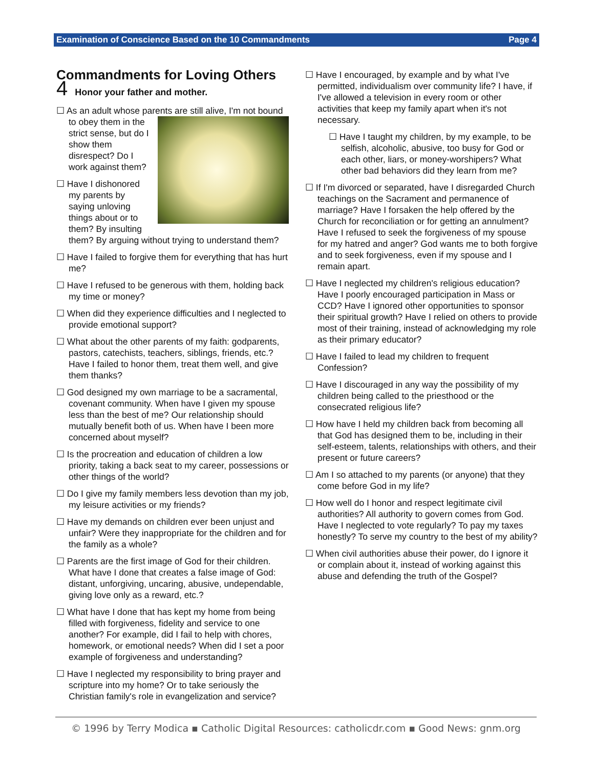Examination of Conscience Based on the 10 Commandments Page 4
Commandments for Loving Others
4 Honor your father and mother.
☐ As an adult whose parents are still alive, I'm not bound to obey them in the strict sense, but do I show them disrespect? Do I work against them?
☐ Have I dishonored my parents by saying unloving things about or to them? By insulting them? By arguing without trying to understand them?
☐ Have I failed to forgive them for everything that has hurt me?
☐ Have I refused to be generous with them, holding back my time or money?
☐ When did they experience difficulties and I neglected to provide emotional support?
☐ What about the other parents of my faith: godparents, pastors, catechists, teachers, siblings, friends, etc.? Have I failed to honor them, treat them well, and give them thanks?
☐ God designed my own marriage to be a sacramental, covenant community. When have I given my spouse less than the best of me? Our relationship should mutually benefit both of us. When have I been more concerned about myself?
☐ Is the procreation and education of children a low priority, taking a back seat to my career, possessions or other things of the world?
☐ Do I give my family members less devotion than my job, my leisure activities or my friends?
☐ Have my demands on children ever been unjust and unfair? Were they inappropriate for the children and for the family as a whole?
☐ Parents are the first image of God for their children. What have I done that creates a false image of God: distant, unforgiving, uncaring, abusive, undependable, giving love only as a reward, etc.?
☐ What have I done that has kept my home from being filled with forgiveness, fidelity and service to one another? For example, did I fail to help with chores, homework, or emotional needs? When did I set a poor example of forgiveness and understanding?
☐ Have I neglected my responsibility to bring prayer and scripture into my home? Or to take seriously the Christian family's role in evangelization and service?
☐ Have I encouraged, by example and by what I've permitted, individualism over community life? I have, if I've allowed a television in every room or other activities that keep my family apart when it's not necessary.
☐ Have I taught my children, by my example, to be selfish, alcoholic, abusive, too busy for God or each other, liars, or money-worshipers? What other bad behaviors did they learn from me?
☐ If I'm divorced or separated, have I disregarded Church teachings on the Sacrament and permanence of marriage? Have I forsaken the help offered by the Church for reconciliation or for getting an annulment? Have I refused to seek the forgiveness of my spouse for my hatred and anger? God wants me to both forgive and to seek forgiveness, even if my spouse and I remain apart.
☐ Have I neglected my children's religious education? Have I poorly encouraged participation in Mass or CCD? Have I ignored other opportunities to sponsor their spiritual growth? Have I relied on others to provide most of their training, instead of acknowledging my role as their primary educator?
☐ Have I failed to lead my children to frequent Confession?
☐ Have I discouraged in any way the possibility of my children being called to the priesthood or the consecrated religious life?
☐ How have I held my children back from becoming all that God has designed them to be, including in their self-esteem, talents, relationships with others, and their present or future careers?
☐ Am I so attached to my parents (or anyone) that they come before God in my life?
☐ How well do I honor and respect legitimate civil authorities? All authority to govern comes from God. Have I neglected to vote regularly? To pay my taxes honestly? To serve my country to the best of my ability?
☐ When civil authorities abuse their power, do I ignore it or complain about it, instead of working against this abuse and defending the truth of the Gospel?
© 1996 by Terry Modica ▪ Catholic Digital Resources: catholicdr.com ▪ Good News: gnm.org